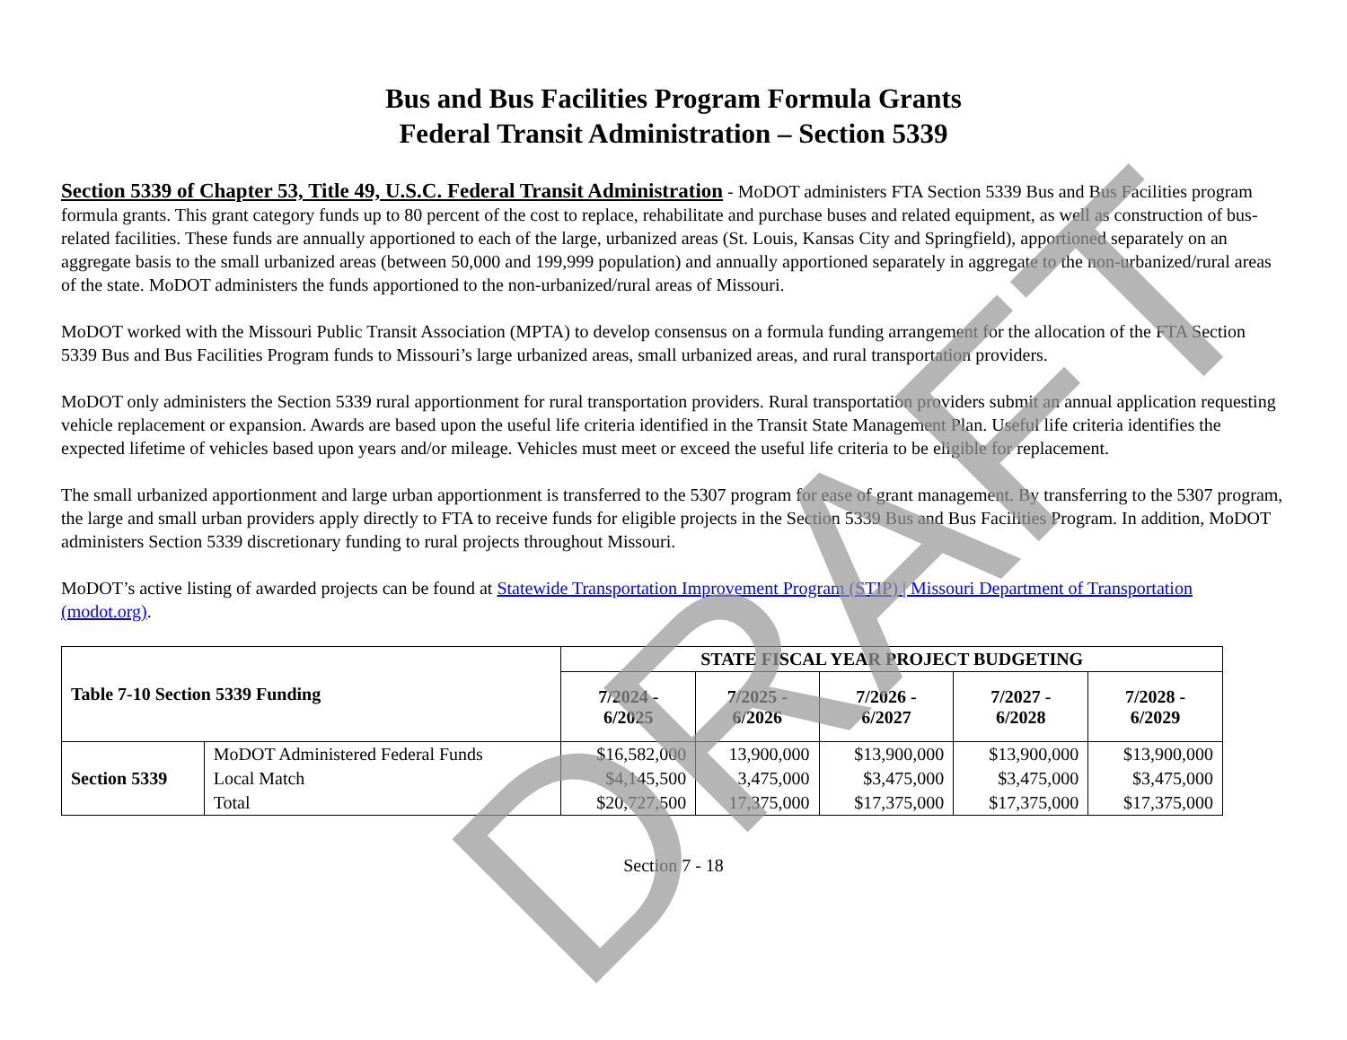Bus and Bus Facilities Program Formula Grants
Federal Transit Administration – Section 5339
Section 5339 of Chapter 53, Title 49, U.S.C. Federal Transit Administration - MoDOT administers FTA Section 5339 Bus and Bus Facilities program formula grants. This grant category funds up to 80 percent of the cost to replace, rehabilitate and purchase buses and related equipment, as well as construction of bus-related facilities. These funds are annually apportioned to each of the large, urbanized areas (St. Louis, Kansas City and Springfield), apportioned separately on an aggregate basis to the small urbanized areas (between 50,000 and 199,999 population) and annually apportioned separately in aggregate to the non-urbanized/rural areas of the state. MoDOT administers the funds apportioned to the non-urbanized/rural areas of Missouri.
MoDOT worked with the Missouri Public Transit Association (MPTA) to develop consensus on a formula funding arrangement for the allocation of the FTA Section 5339 Bus and Bus Facilities Program funds to Missouri’s large urbanized areas, small urbanized areas, and rural transportation providers.
MoDOT only administers the Section 5339 rural apportionment for rural transportation providers. Rural transportation providers submit an annual application requesting vehicle replacement or expansion. Awards are based upon the useful life criteria identified in the Transit State Management Plan. Useful life criteria identifies the expected lifetime of vehicles based upon years and/or mileage. Vehicles must meet or exceed the useful life criteria to be eligible for replacement.
The small urbanized apportionment and large urban apportionment is transferred to the 5307 program for ease of grant management. By transferring to the 5307 program, the large and small urban providers apply directly to FTA to receive funds for eligible projects in the Section 5339 Bus and Bus Facilities Program. In addition, MoDOT administers Section 5339 discretionary funding to rural projects throughout Missouri.
MoDOT’s active listing of awarded projects can be found at Statewide Transportation Improvement Program (STIP) | Missouri Department of Transportation (modot.org).
| Table 7-10 Section 5339 Funding | | STATE FISCAL YEAR PROJECT BUDGETING | | | | |
| --- | --- | --- | --- | --- | --- | --- |
| | | 7/2024 - 6/2025 | 7/2025 - 6/2026 | 7/2026 - 6/2027 | 7/2027 - 6/2028 | 7/2028 - 6/2029 |
| Section 5339 | MoDOT Administered Federal Funds | $16,582,000 | 13,900,000 | $13,900,000 | $13,900,000 | $13,900,000 |
| | Local Match | $4,145,500 | 3,475,000 | $3,475,000 | $3,475,000 | $3,475,000 |
| | Total | $20,727,500 | 17,375,000 | $17,375,000 | $17,375,000 | $17,375,000 |
Section 7 - 18
DRAFT